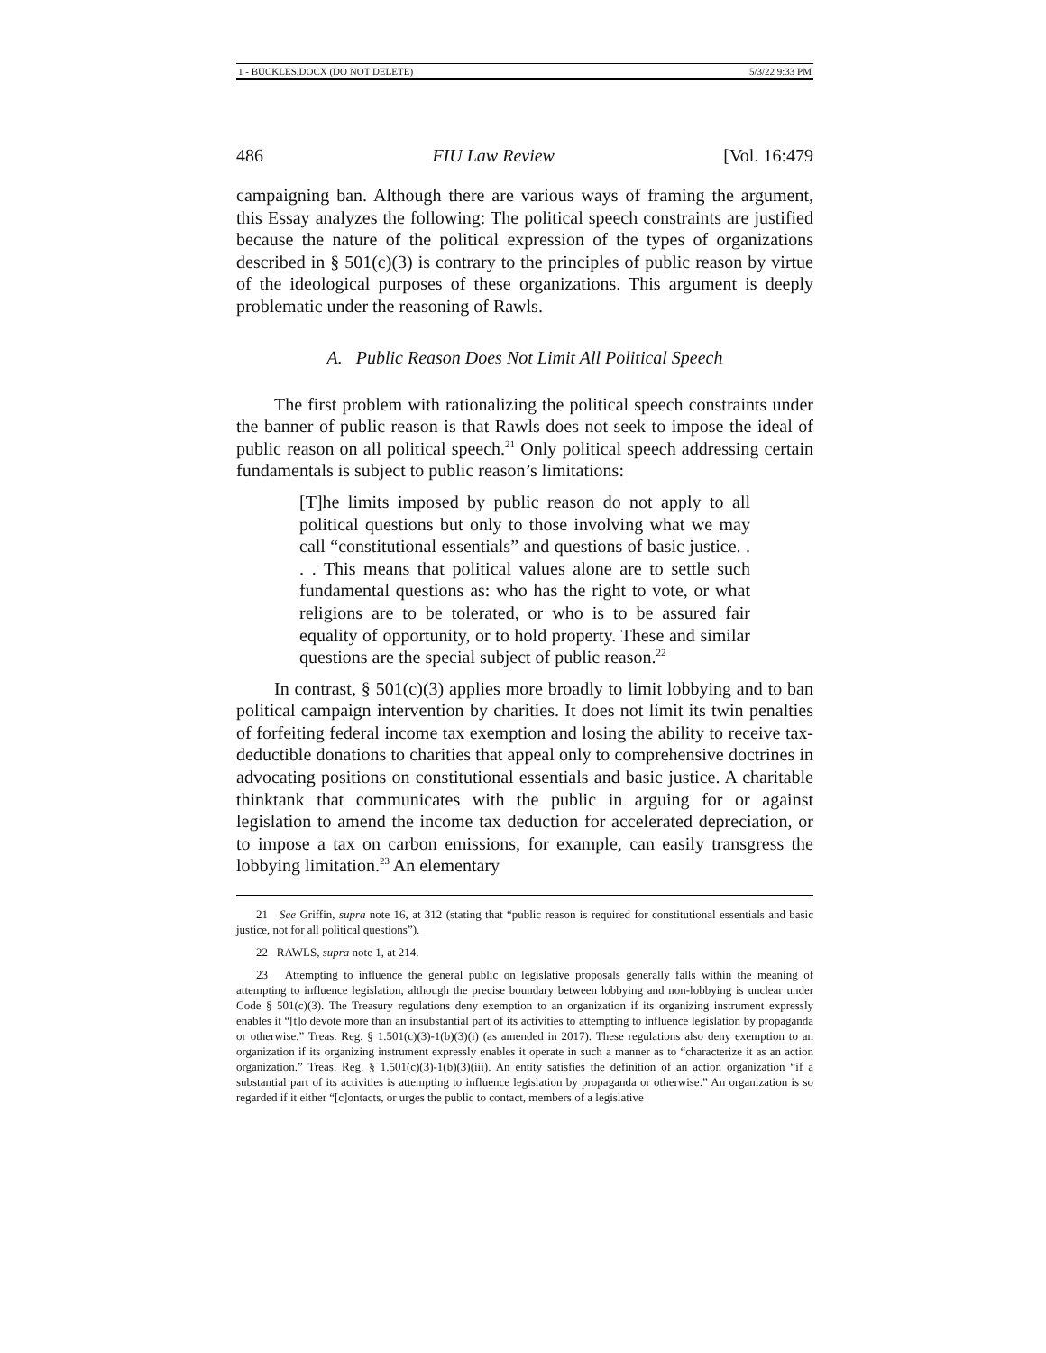1 - BUCKLES.DOCX (DO NOT DELETE) 5/3/22 9:33 PM
486 FIU Law Review [Vol. 16:479
campaigning ban. Although there are various ways of framing the argument, this Essay analyzes the following: The political speech constraints are justified because the nature of the political expression of the types of organizations described in § 501(c)(3) is contrary to the principles of public reason by virtue of the ideological purposes of these organizations. This argument is deeply problematic under the reasoning of Rawls.
A. Public Reason Does Not Limit All Political Speech
The first problem with rationalizing the political speech constraints under the banner of public reason is that Rawls does not seek to impose the ideal of public reason on all political speech.<sup>21</sup> Only political speech addressing certain fundamentals is subject to public reason’s limitations:
[T]he limits imposed by public reason do not apply to all political questions but only to those involving what we may call “constitutional essentials” and questions of basic justice. . . . This means that political values alone are to settle such fundamental questions as: who has the right to vote, or what religions are to be tolerated, or who is to be assured fair equality of opportunity, or to hold property. These and similar questions are the special subject of public reason.<sup>22</sup>
In contrast, § 501(c)(3) applies more broadly to limit lobbying and to ban political campaign intervention by charities. It does not limit its twin penalties of forfeiting federal income tax exemption and losing the ability to receive tax-deductible donations to charities that appeal only to comprehensive doctrines in advocating positions on constitutional essentials and basic justice. A charitable thinktank that communicates with the public in arguing for or against legislation to amend the income tax deduction for accelerated depreciation, or to impose a tax on carbon emissions, for example, can easily transgress the lobbying limitation.<sup>23</sup> An elementary
21 See Griffin, supra note 16, at 312 (stating that “public reason is required for constitutional essentials and basic justice, not for all political questions”).
22 RAWLS, supra note 1, at 214.
23 Attempting to influence the general public on legislative proposals generally falls within the meaning of attempting to influence legislation, although the precise boundary between lobbying and non-lobbying is unclear under Code § 501(c)(3). The Treasury regulations deny exemption to an organization if its organizing instrument expressly enables it “[t]o devote more than an insubstantial part of its activities to attempting to influence legislation by propaganda or otherwise.” Treas. Reg. § 1.501(c)(3)-1(b)(3)(i) (as amended in 2017). These regulations also deny exemption to an organization if its organizing instrument expressly enables it operate in such a manner as to “characterize it as an action organization.” Treas. Reg. § 1.501(c)(3)-1(b)(3)(iii). An entity satisfies the definition of an action organization “if a substantial part of its activities is attempting to influence legislation by propaganda or otherwise.” An organization is so regarded if it either “[c]ontacts, or urges the public to contact, members of a legislative